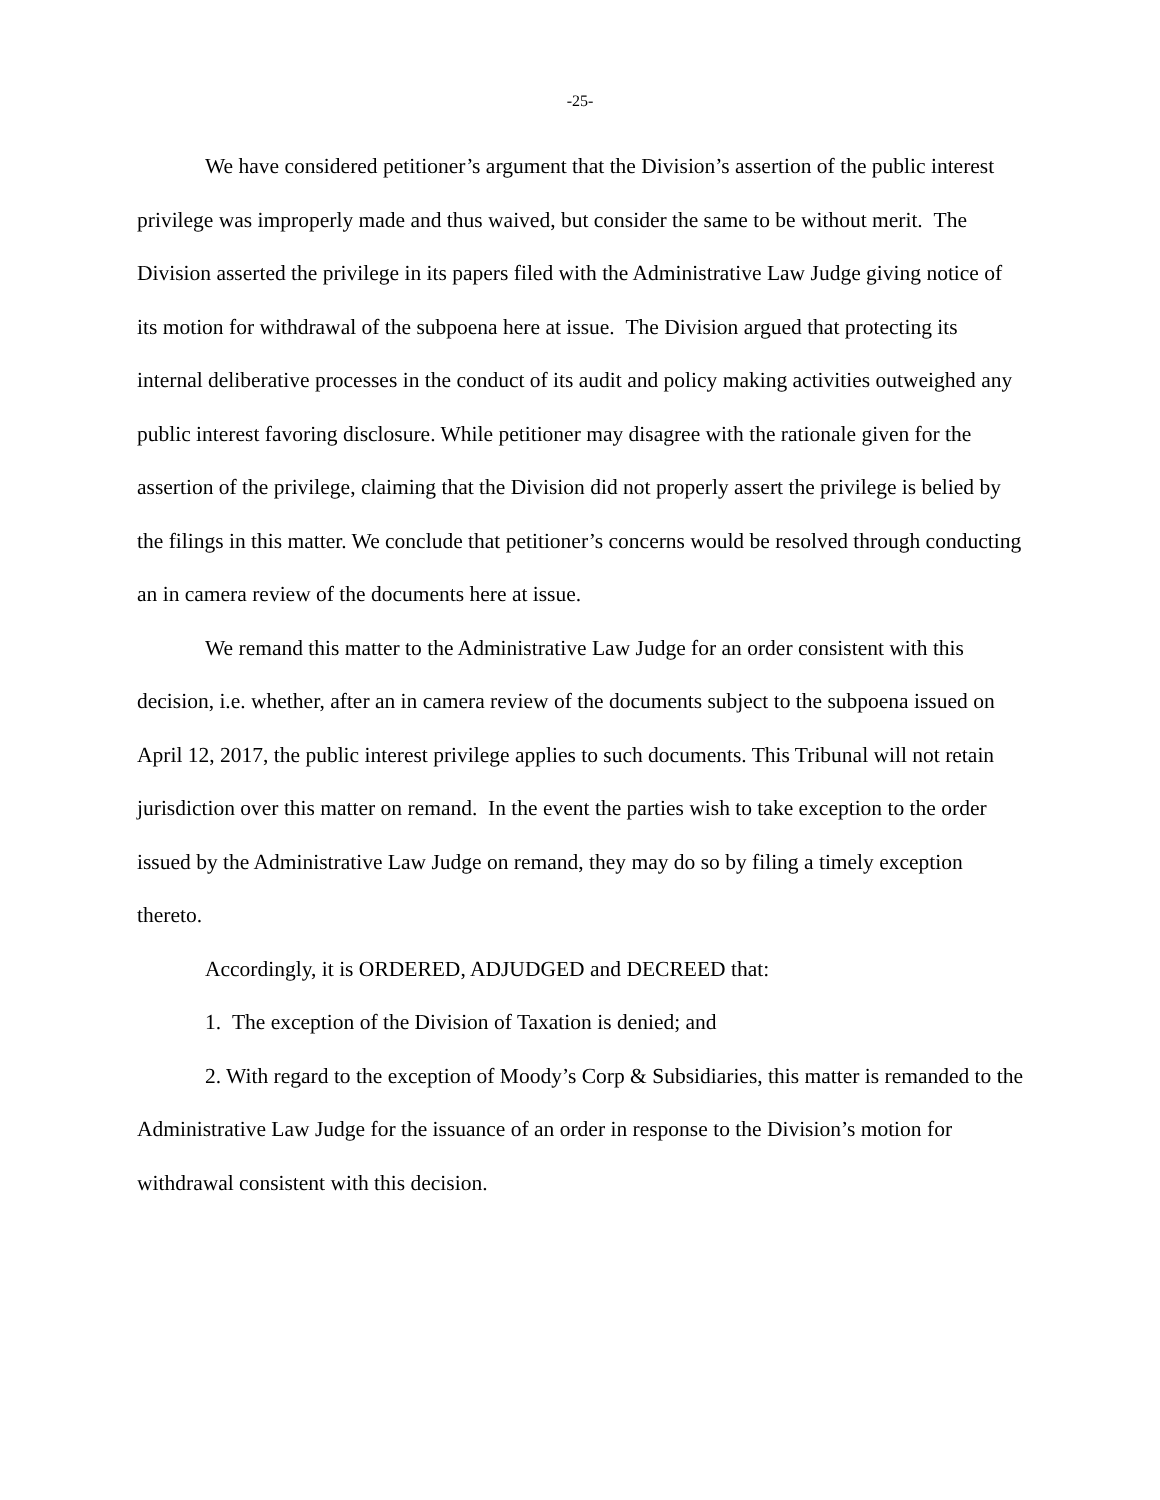-25-
We have considered petitioner’s argument that the Division’s assertion of the public interest privilege was improperly made and thus waived, but consider the same to be without merit. The Division asserted the privilege in its papers filed with the Administrative Law Judge giving notice of its motion for withdrawal of the subpoena here at issue. The Division argued that protecting its internal deliberative processes in the conduct of its audit and policy making activities outweighed any public interest favoring disclosure. While petitioner may disagree with the rationale given for the assertion of the privilege, claiming that the Division did not properly assert the privilege is belied by the filings in this matter. We conclude that petitioner’s concerns would be resolved through conducting an in camera review of the documents here at issue.
We remand this matter to the Administrative Law Judge for an order consistent with this decision, i.e. whether, after an in camera review of the documents subject to the subpoena issued on April 12, 2017, the public interest privilege applies to such documents. This Tribunal will not retain jurisdiction over this matter on remand. In the event the parties wish to take exception to the order issued by the Administrative Law Judge on remand, they may do so by filing a timely exception thereto.
Accordingly, it is ORDERED, ADJUDGED and DECREED that:
1. The exception of the Division of Taxation is denied; and
2. With regard to the exception of Moody’s Corp & Subsidiaries, this matter is remanded to the Administrative Law Judge for the issuance of an order in response to the Division’s motion for withdrawal consistent with this decision.